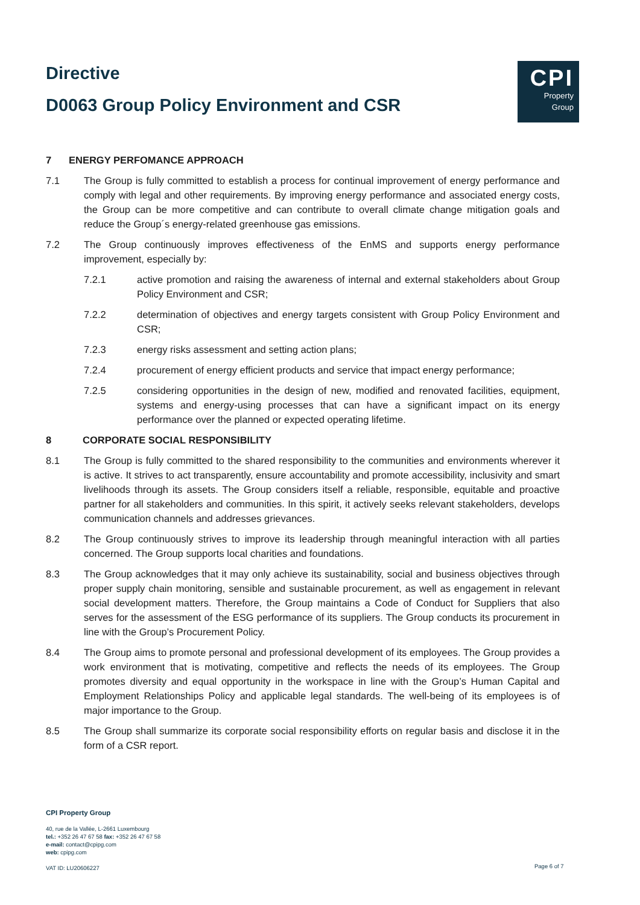Directive
D0063 Group Policy Environment and CSR
CPI
Property
Group
7 ENERGY PERFOMANCE APPROACH
7.1 The Group is fully committed to establish a process for continual improvement of energy performance and comply with legal and other requirements. By improving energy performance and associated energy costs, the Group can be more competitive and can contribute to overall climate change mitigation goals and reduce the Group´s energy-related greenhouse gas emissions.
7.2 The Group continuously improves effectiveness of the EnMS and supports energy performance improvement, especially by:
7.2.1 active promotion and raising the awareness of internal and external stakeholders about Group Policy Environment and CSR;
7.2.2 determination of objectives and energy targets consistent with Group Policy Environment and CSR;
7.2.3 energy risks assessment and setting action plans;
7.2.4 procurement of energy efficient products and service that impact energy performance;
7.2.5 considering opportunities in the design of new, modified and renovated facilities, equipment, systems and energy-using processes that can have a significant impact on its energy performance over the planned or expected operating lifetime.
8 CORPORATE SOCIAL RESPONSIBILITY
8.1 The Group is fully committed to the shared responsibility to the communities and environments wherever it is active. It strives to act transparently, ensure accountability and promote accessibility, inclusivity and smart livelihoods through its assets. The Group considers itself a reliable, responsible, equitable and proactive partner for all stakeholders and communities. In this spirit, it actively seeks relevant stakeholders, develops communication channels and addresses grievances.
8.2 The Group continuously strives to improve its leadership through meaningful interaction with all parties concerned. The Group supports local charities and foundations.
8.3 The Group acknowledges that it may only achieve its sustainability, social and business objectives through proper supply chain monitoring, sensible and sustainable procurement, as well as engagement in relevant social development matters. Therefore, the Group maintains a Code of Conduct for Suppliers that also serves for the assessment of the ESG performance of its suppliers. The Group conducts its procurement in line with the Group’s Procurement Policy.
8.4 The Group aims to promote personal and professional development of its employees. The Group provides a work environment that is motivating, competitive and reflects the needs of its employees. The Group promotes diversity and equal opportunity in the workspace in line with the Group’s Human Capital and Employment Relationships Policy and applicable legal standards. The well-being of its employees is of major importance to the Group.
8.5 The Group shall summarize its corporate social responsibility efforts on regular basis and disclose it in the form of a CSR report.
CPI Property Group
40, rue de la Vallée, L-2661 Luxembourg
tel.: +352 26 47 67 58 fax: +352 26 47 67 58
e-mail: contact@cpipg.com
web: cpipg.com
VAT ID: LU20606227
Page 6 of 7